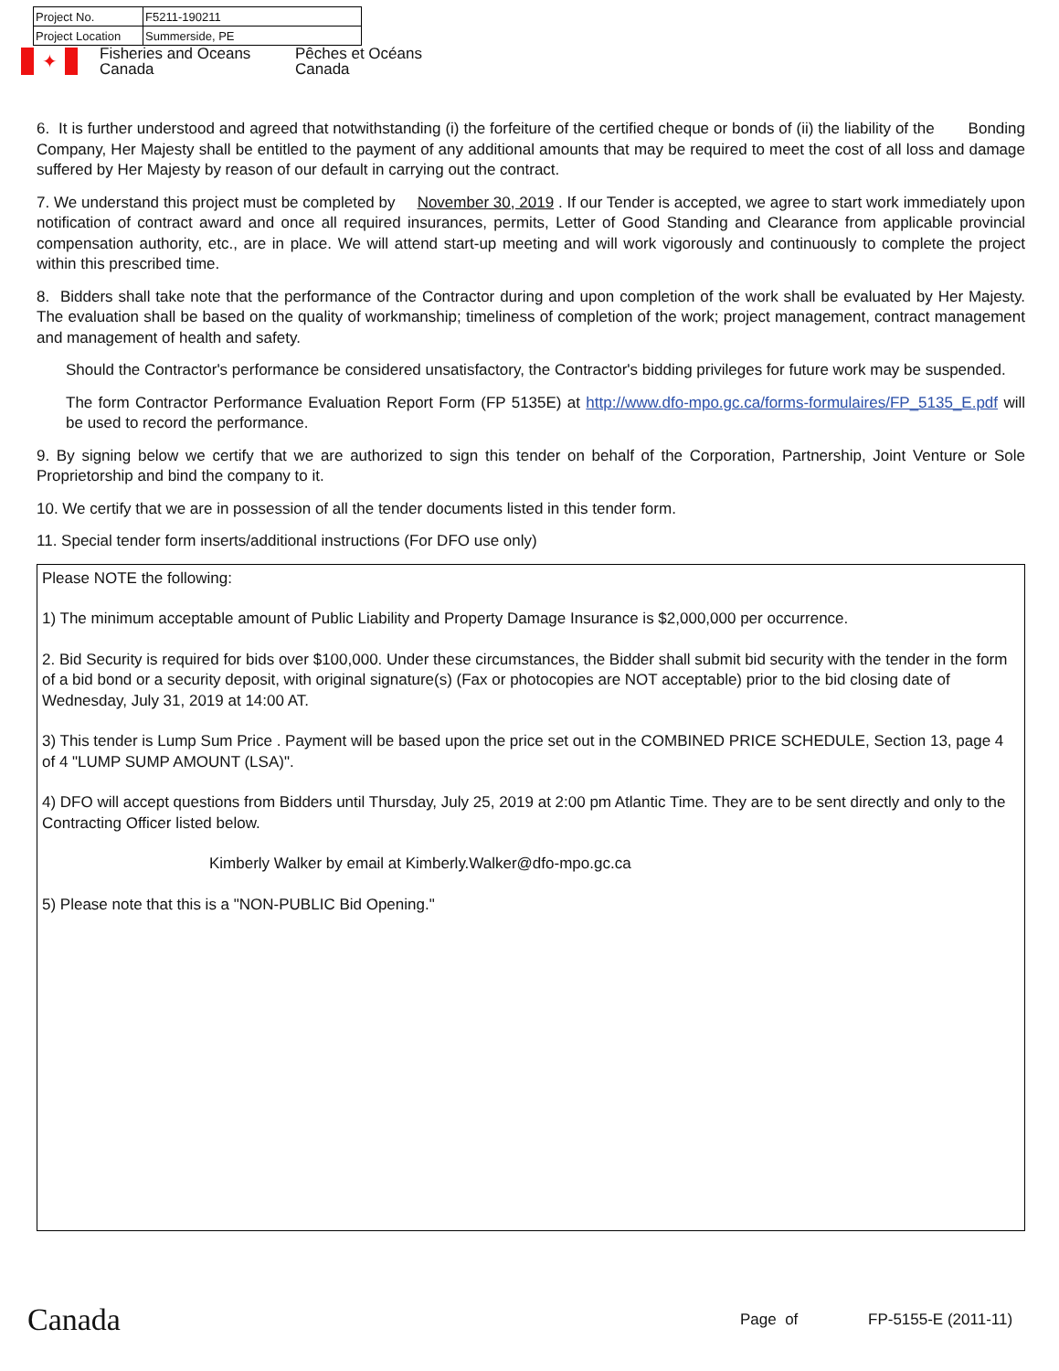| Project No. | F5211-190211 |
| Project Location | Summerside, PE |
✦
Fisheries and Oceans
Canada
Pêches et Océans
Canada
6. It is further understood and agreed that notwithstanding (i) the forfeiture of the certified cheque or bonds of (ii) the liability of the Bonding Company, Her Majesty shall be entitled to the payment of any additional amounts that may be required to meet the cost of all loss and damage suffered by Her Majesty by reason of our default in carrying out the contract.
7. We understand this project must be completed by November 30, 2019 . If our Tender is accepted, we agree to start work immediately upon notification of contract award and once all required insurances, permits, Letter of Good Standing and Clearance from applicable provincial compensation authority, etc., are in place. We will attend start-up meeting and will work vigorously and continuously to complete the project within this prescribed time.
8. Bidders shall take note that the performance of the Contractor during and upon completion of the work shall be evaluated by Her Majesty. The evaluation shall be based on the quality of workmanship; timeliness of completion of the work; project management, contract management and management of health and safety.
Should the Contractor's performance be considered unsatisfactory, the Contractor's bidding privileges for future work may be suspended.
The form Contractor Performance Evaluation Report Form (FP 5135E) at http://www.dfo-mpo.gc.ca/forms-formulaires/FP_5135_E.pdf will be used to record the performance.
9. By signing below we certify that we are authorized to sign this tender on behalf of the Corporation, Partnership, Joint Venture or Sole Proprietorship and bind the company to it.
10. We certify that we are in possession of all the tender documents listed in this tender form.
11. Special tender form inserts/additional instructions (For DFO use only)
Please NOTE the following:
1) The minimum acceptable amount of Public Liability and Property Damage Insurance is $2,000,000 per occurrence.
2. Bid Security is required for bids over $100,000. Under these circumstances, the Bidder shall submit bid security with the tender in the form of a bid bond or a security deposit, with original signature(s) (Fax or photocopies are NOT acceptable) prior to the bid closing date of Wednesday, July 31, 2019 at 14:00 AT.
3) This tender is Lump Sum Price . Payment will be based upon the price set out in the COMBINED PRICE SCHEDULE, Section 13, page 4 of 4 "LUMP SUMP AMOUNT (LSA)".
4) DFO will accept questions from Bidders until Thursday, July 25, 2019 at 2:00 pm Atlantic Time. They are to be sent directly and only to the Contracting Officer listed below.
Kimberly Walker by email at Kimberly.Walker@dfo-mpo.gc.ca
5) Please note that this is a "NON-PUBLIC Bid Opening."
Canada
Page of FP-5155-E (2011-11)